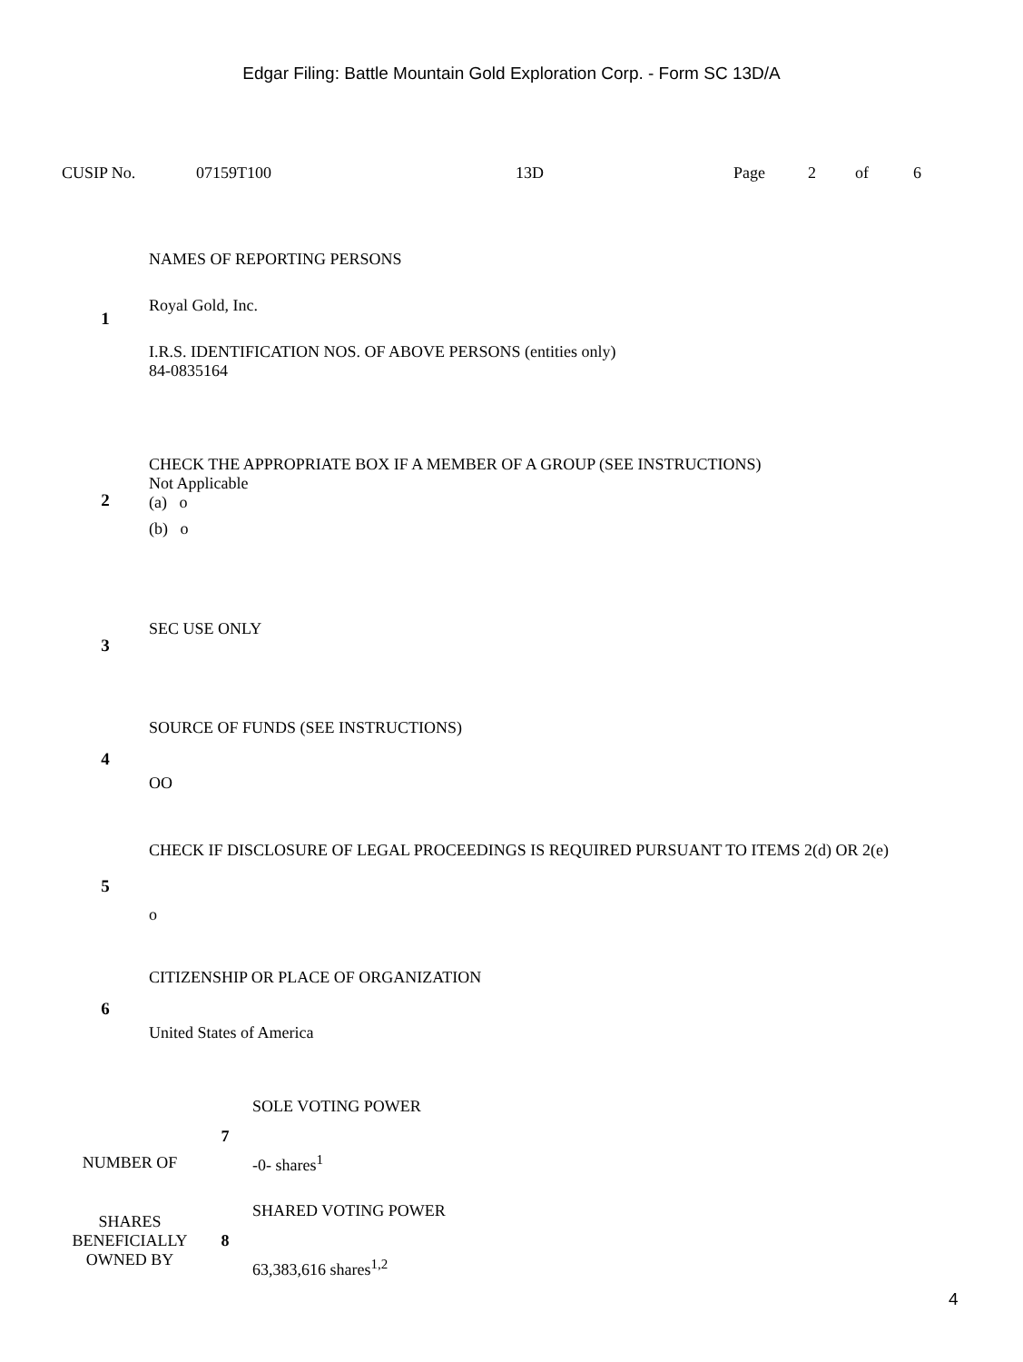Edgar Filing: Battle Mountain Gold Exploration Corp. - Form SC 13D/A
CUSIP No. 07159T100 13D Page 2 of 6
| 1 | NAMES OF REPORTING PERSONS Royal Gold, Inc. I.R.S. IDENTIFICATION NOS. OF ABOVE PERSONS (entities only) 84-0835164 |
| 2 | CHECK THE APPROPRIATE BOX IF A MEMBER OF A GROUP (SEE INSTRUCTIONS) Not Applicable (a) o (b) o |
| 3 | SEC USE ONLY |
| 4 | SOURCE OF FUNDS (SEE INSTRUCTIONS) OO |
| 5 | CHECK IF DISCLOSURE OF LEGAL PROCEEDINGS IS REQUIRED PURSUANT TO ITEMS 2(d) OR 2(e) o |
| 6 | CITIZENSHIP OR PLACE OF ORGANIZATION United States of America |
| NUMBER OF | 7 | SOLE VOTING POWER -0- shares<sup>1</sup> |
| SHARES BENEFICIALLY OWNED BY | 8 | SHARED VOTING POWER 63,383,616 shares<sup>1,2</sup> |
4